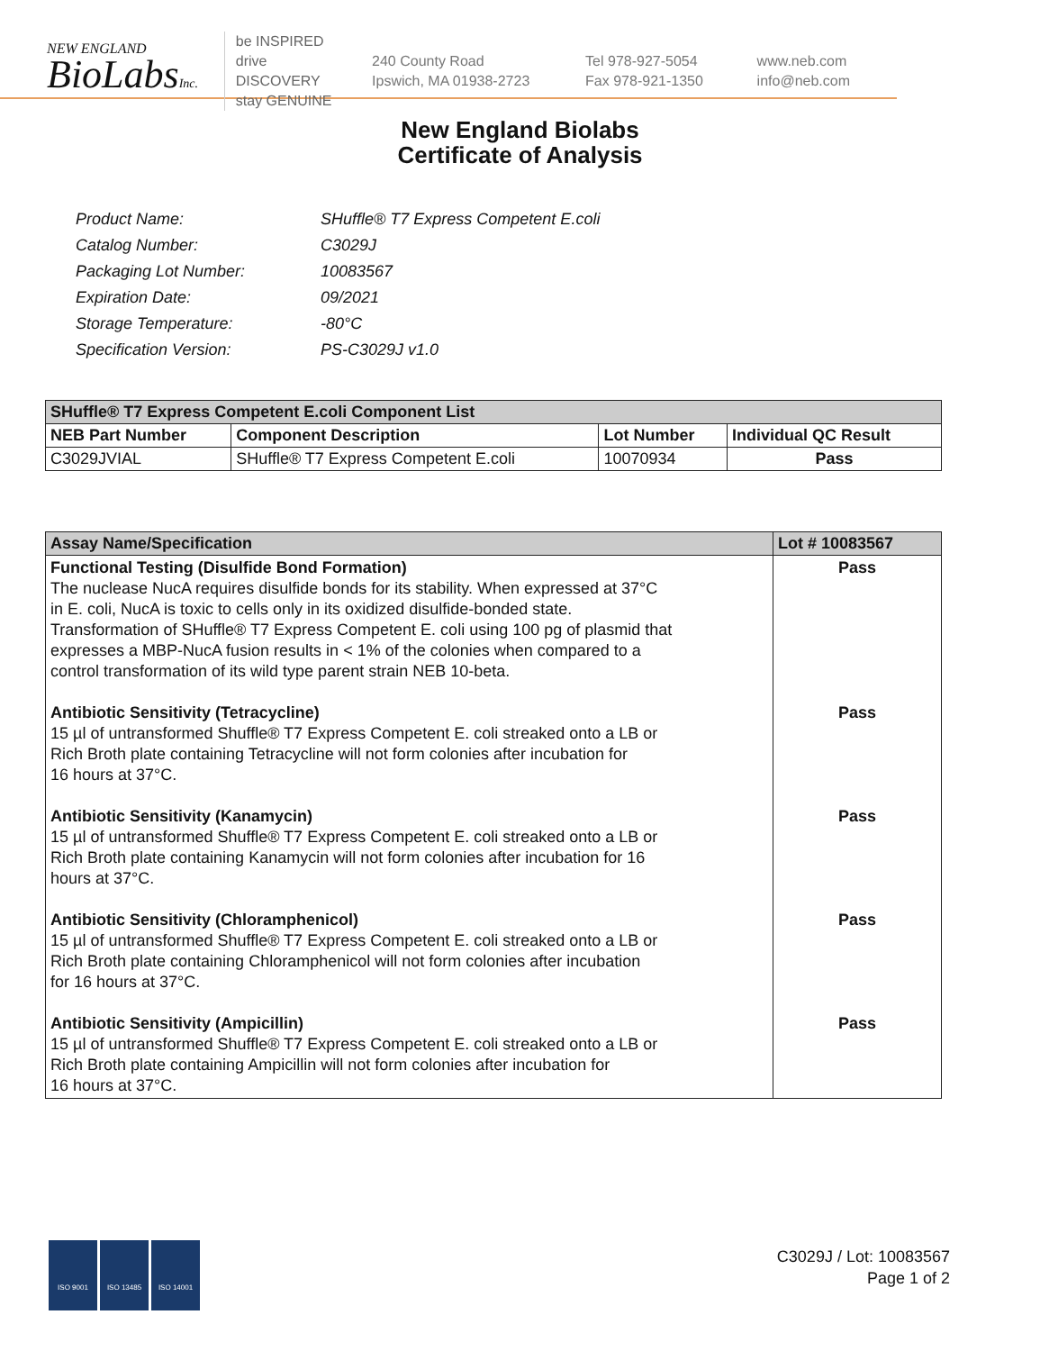NEW ENGLAND
BioLabsInc.
be INSPIRED
drive DISCOVERY
stay GENUINE
240 County Road
Ipswich, MA 01938-2723
Tel 978-927-5054
Fax 978-921-1350
www.neb.com
info@neb.com
New England Biolabs
Certificate of Analysis
| Product Name: | SHuffle® T7 Express Competent E.coli |
| Catalog Number: | C3029J |
| Packaging Lot Number: | 10083567 |
| Expiration Date: | 09/2021 |
| Storage Temperature: | -80°C |
| Specification Version: | PS-C3029J v1.0 |
| SHuffle® T7 Express Competent E.coli Component List | | | |
| --- | --- | --- | --- |
| NEB Part Number | Component Description | Lot Number | Individual QC Result |
| C3029JVIAL | SHuffle® T7 Express Competent E.coli | 10070934 | Pass |
| Assay Name/Specification | Lot # 10083567 |
| --- | --- |
| Functional Testing (Disulfide Bond Formation) The nuclease NucA requires disulfide bonds for its stability. When expressed at 37°C in E. coli, NucA is toxic to cells only in its oxidized disulfide-bonded state. Transformation of SHuffle® T7 Express Competent E. coli using 100 pg of plasmid that expresses a MBP-NucA fusion results in < 1% of the colonies when compared to a control transformation of its wild type parent strain NEB 10-beta. Antibiotic Sensitivity (Tetracycline) 15 µl of untransformed Shuffle® T7 Express Competent E. coli streaked onto a LB or Rich Broth plate containing Tetracycline will not form colonies after incubation for 16 hours at 37°C. Antibiotic Sensitivity (Kanamycin) 15 µl of untransformed Shuffle® T7 Express Competent E. coli streaked onto a LB or Rich Broth plate containing Kanamycin will not form colonies after incubation for 16 hours at 37°C. Antibiotic Sensitivity (Chloramphenicol) 15 µl of untransformed Shuffle® T7 Express Competent E. coli streaked onto a LB or Rich Broth plate containing Chloramphenicol will not form colonies after incubation for 16 hours at 37°C. Antibiotic Sensitivity (Ampicillin) 15 µl of untransformed Shuffle® T7 Express Competent E. coli streaked onto a LB or Rich Broth plate containing Ampicillin will not form colonies after incubation for 16 hours at 37°C. | Pass Pass Pass Pass Pass |
ISO 9001 ISO 13485 ISO 14001
C3029J / Lot: 10083567
Page 1 of 2